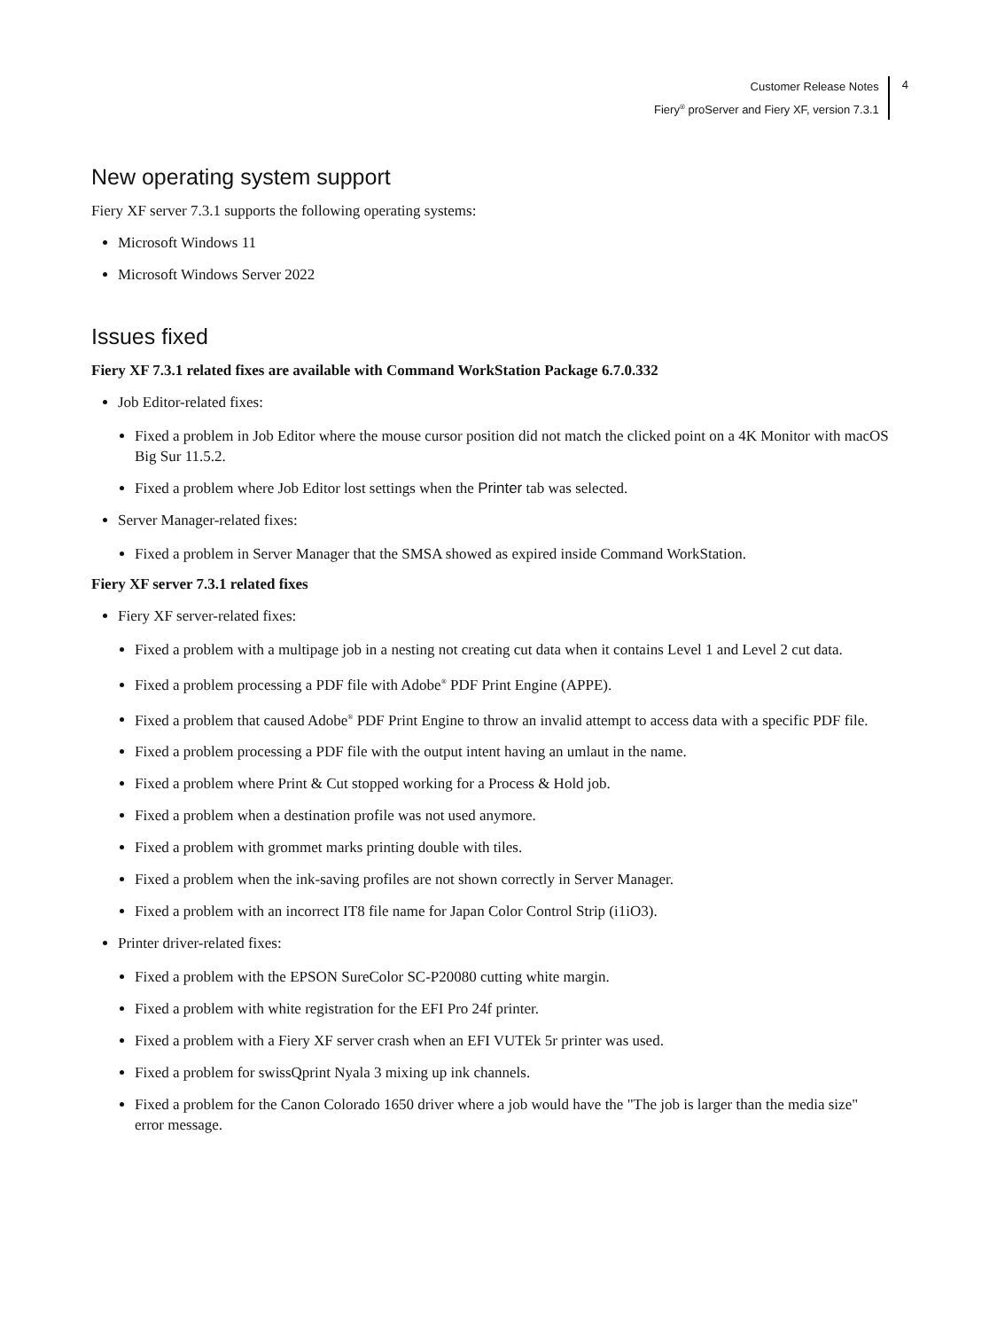Customer Release Notes
Fiery<sup>®</sup> proServer and Fiery XF, version 7.3.1
4
New operating system support
Fiery XF server 7.3.1 supports the following operating systems:
Microsoft Windows 11
Microsoft Windows Server 2022
Issues fixed
Fiery XF 7.3.1 related fixes are available with Command WorkStation Package 6.7.0.332
Job Editor-related fixes:
Fixed a problem in Job Editor where the mouse cursor position did not match the clicked point on a 4K Monitor with macOS Big Sur 11.5.2.
Fixed a problem where Job Editor lost settings when the Printer tab was selected.
Server Manager-related fixes:
Fixed a problem in Server Manager that the SMSA showed as expired inside Command WorkStation.
Fiery XF server 7.3.1 related fixes
Fiery XF server-related fixes:
Fixed a problem with a multipage job in a nesting not creating cut data when it contains Level 1 and Level 2 cut data.
Fixed a problem processing a PDF file with Adobe<sup>®</sup> PDF Print Engine (APPE).
Fixed a problem that caused Adobe<sup>®</sup> PDF Print Engine to throw an invalid attempt to access data with a specific PDF file.
Fixed a problem processing a PDF file with the output intent having an umlaut in the name.
Fixed a problem where Print & Cut stopped working for a Process & Hold job.
Fixed a problem when a destination profile was not used anymore.
Fixed a problem with grommet marks printing double with tiles.
Fixed a problem when the ink-saving profiles are not shown correctly in Server Manager.
Fixed a problem with an incorrect IT8 file name for Japan Color Control Strip (i1iO3).
Printer driver-related fixes:
Fixed a problem with the EPSON SureColor SC-P20080 cutting white margin.
Fixed a problem with white registration for the EFI Pro 24f printer.
Fixed a problem with a Fiery XF server crash when an EFI VUTEk 5r printer was used.
Fixed a problem for swissQprint Nyala 3 mixing up ink channels.
Fixed a problem for the Canon Colorado 1650 driver where a job would have the "The job is larger than the media size" error message.